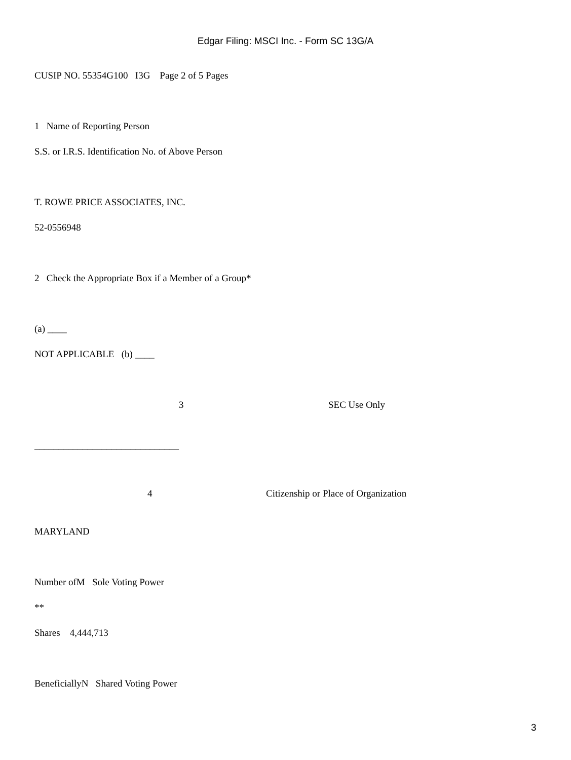Edgar Filing: MSCI Inc. - Form SC 13G/A
CUSIP NO. 55354G100 I3G Page 2 of 5 Pages
1 Name of Reporting Person
S.S. or I.R.S. Identification No. of Above Person
T. ROWE PRICE ASSOCIATES, INC.
52-0556948
2 Check the Appropriate Box if a Member of a Group*
(a) ____
NOT APPLICABLE (b) ____
3
SEC Use Only
______________________________
4
Citizenship or Place of Organization
MARYLAND
Number ofM Sole Voting Power
**
Shares 4,444,713
BeneficiallyN Shared Voting Power
3